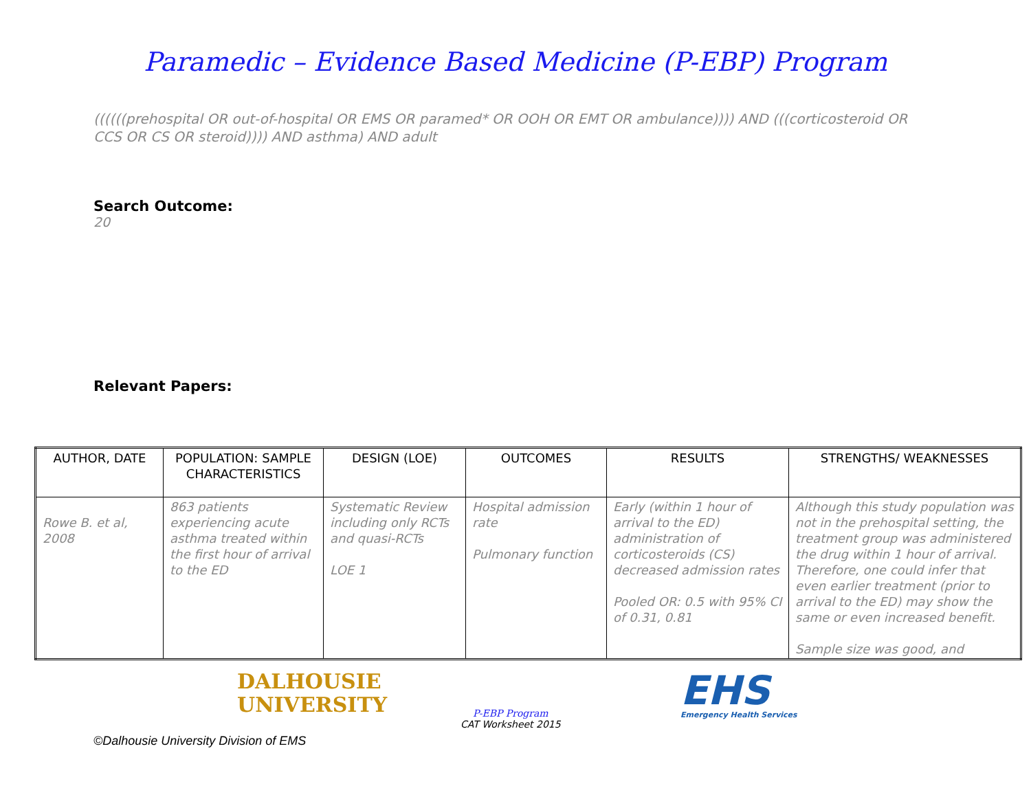Paramedic – Evidence Based Medicine (P-EBP) Program
((((((prehospital OR out-of-hospital OR EMS OR paramed* OR OOH OR EMT OR ambulance)))) AND (((corticosteroid OR CCS OR CS OR steroid)))) AND asthma) AND adult
Search Outcome:
20
Relevant Papers:
| AUTHOR, DATE | POPULATION: SAMPLE CHARACTERISTICS | DESIGN (LOE) | OUTCOMES | RESULTS | STRENGTHS/ WEAKNESSES |
| --- | --- | --- | --- | --- | --- |
| Rowe B. et al, 2008 | 863 patients experiencing acute asthma treated within the first hour of arrival to the ED | Systematic Review including only RCTs and quasi-RCTs LOE 1 | Hospital admission rate Pulmonary function | Early (within 1 hour of arrival to the ED) administration of corticosteroids (CS) decreased admission rates Pooled OR: 0.5 with 95% CI of 0.31, 0.81 | Although this study population was not in the prehospital setting, the treatment group was administered the drug within 1 hour of arrival. Therefore, one could infer that even earlier treatment (prior to arrival to the ED) may show the same or even increased benefit. Sample size was good, and |
DALHOUSIE
UNIVERSITY
P-EBP Program
CAT Worksheet 2015
EHS
Emergency Health Services
©Dalhousie University Division of EMS